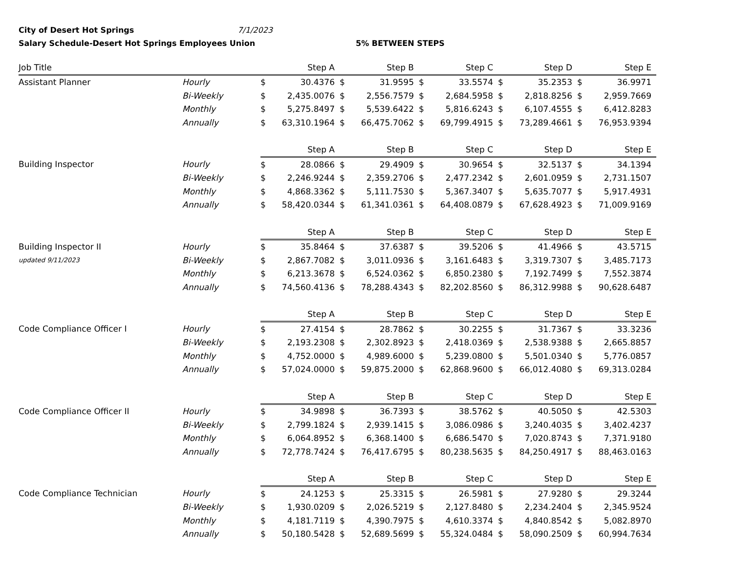City of Desert Hot Springs 7/1/2023
Salary Schedule-Desert Hot Springs Employees Union 5% BETWEEN STEPS
| Job Title | | Step A | | Step B | | Step C | | Step D | | Step E | |
| --- | --- | --- | --- | --- | --- | --- | --- | --- | --- | --- | --- |
| Assistant Planner | Hourly | $ | 30.4376 | $ | 31.9595 | $ | 33.5574 | $ | 35.2353 | $ | 36.9971 |
| | Bi-Weekly | $ | 2,435.0076 | $ | 2,556.7579 | $ | 2,684.5958 | $ | 2,818.8256 | $ | 2,959.7669 |
| | Monthly | $ | 5,275.8497 | $ | 5,539.6422 | $ | 5,816.6243 | $ | 6,107.4555 | $ | 6,412.8283 |
| | Annually | $ | 63,310.1964 | $ | 66,475.7062 | $ | 69,799.4915 | $ | 73,289.4661 | $ | 76,953.9394 |
| | | Step A | | Step B | | Step C | | Step D | | Step E | |
| Building Inspector | Hourly | $ | 28.0866 | $ | 29.4909 | $ | 30.9654 | $ | 32.5137 | $ | 34.1394 |
| | Bi-Weekly | $ | 2,246.9244 | $ | 2,359.2706 | $ | 2,477.2342 | $ | 2,601.0959 | $ | 2,731.1507 |
| | Monthly | $ | 4,868.3362 | $ | 5,111.7530 | $ | 5,367.3407 | $ | 5,635.7077 | $ | 5,917.4931 |
| | Annually | $ | 58,420.0344 | $ | 61,341.0361 | $ | 64,408.0879 | $ | 67,628.4923 | $ | 71,009.9169 |
| | | Step A | | Step B | | Step C | | Step D | | Step E | |
| Building Inspector II | Hourly | $ | 35.8464 | $ | 37.6387 | $ | 39.5206 | $ | 41.4966 | $ | 43.5715 |
| updated 9/11/2023 | Bi-Weekly | $ | 2,867.7082 | $ | 3,011.0936 | $ | 3,161.6483 | $ | 3,319.7307 | $ | 3,485.7173 |
| | Monthly | $ | 6,213.3678 | $ | 6,524.0362 | $ | 6,850.2380 | $ | 7,192.7499 | $ | 7,552.3874 |
| | Annually | $ | 74,560.4136 | $ | 78,288.4343 | $ | 82,202.8560 | $ | 86,312.9988 | $ | 90,628.6487 |
| | | Step A | | Step B | | Step C | | Step D | | Step E | |
| Code Compliance Officer I | Hourly | $ | 27.4154 | $ | 28.7862 | $ | 30.2255 | $ | 31.7367 | $ | 33.3236 |
| | Bi-Weekly | $ | 2,193.2308 | $ | 2,302.8923 | $ | 2,418.0369 | $ | 2,538.9388 | $ | 2,665.8857 |
| | Monthly | $ | 4,752.0000 | $ | 4,989.6000 | $ | 5,239.0800 | $ | 5,501.0340 | $ | 5,776.0857 |
| | Annually | $ | 57,024.0000 | $ | 59,875.2000 | $ | 62,868.9600 | $ | 66,012.4080 | $ | 69,313.0284 |
| | | Step A | | Step B | | Step C | | Step D | | Step E | |
| Code Compliance Officer II | Hourly | $ | 34.9898 | $ | 36.7393 | $ | 38.5762 | $ | 40.5050 | $ | 42.5303 |
| | Bi-Weekly | $ | 2,799.1824 | $ | 2,939.1415 | $ | 3,086.0986 | $ | 3,240.4035 | $ | 3,402.4237 |
| | Monthly | $ | 6,064.8952 | $ | 6,368.1400 | $ | 6,686.5470 | $ | 7,020.8743 | $ | 7,371.9180 |
| | Annually | $ | 72,778.7424 | $ | 76,417.6795 | $ | 80,238.5635 | $ | 84,250.4917 | $ | 88,463.0163 |
| | | Step A | | Step B | | Step C | | Step D | | Step E | |
| Code Compliance Technician | Hourly | $ | 24.1253 | $ | 25.3315 | $ | 26.5981 | $ | 27.9280 | $ | 29.3244 |
| | Bi-Weekly | $ | 1,930.0209 | $ | 2,026.5219 | $ | 2,127.8480 | $ | 2,234.2404 | $ | 2,345.9524 |
| | Monthly | $ | 4,181.7119 | $ | 4,390.7975 | $ | 4,610.3374 | $ | 4,840.8542 | $ | 5,082.8970 |
| | Annually | $ | 50,180.5428 | $ | 52,689.5699 | $ | 55,324.0484 | $ | 58,090.2509 | $ | 60,994.7634 |